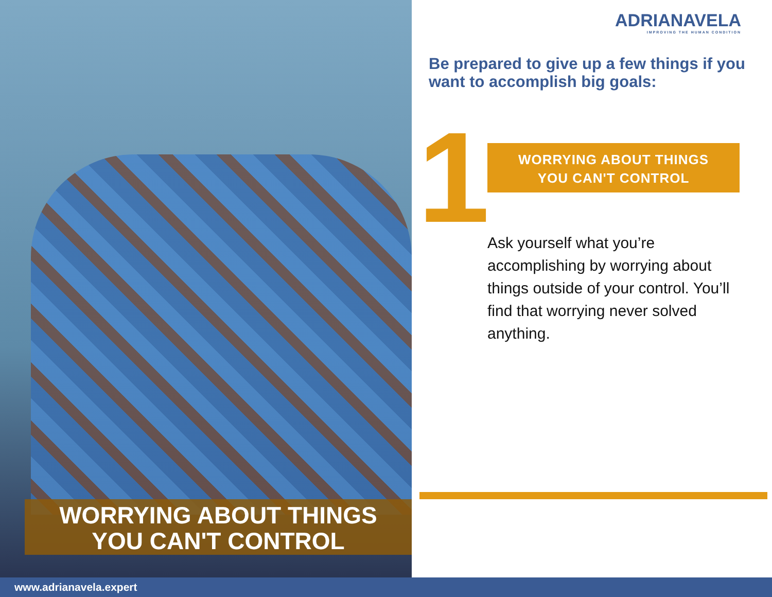WORRYING ABOUT THINGS
YOU CAN'T CONTROL
ADRIANAVELA
IMPROVING THE HUMAN CONDITION
Be prepared to give up a few things if you want to accomplish big goals:
1
WORRYING ABOUT THINGS
YOU CAN'T CONTROL
Ask yourself what you’re accomplishing by worrying about things outside of your control. You’ll find that worrying never solved anything.
www.adrianavela.expert